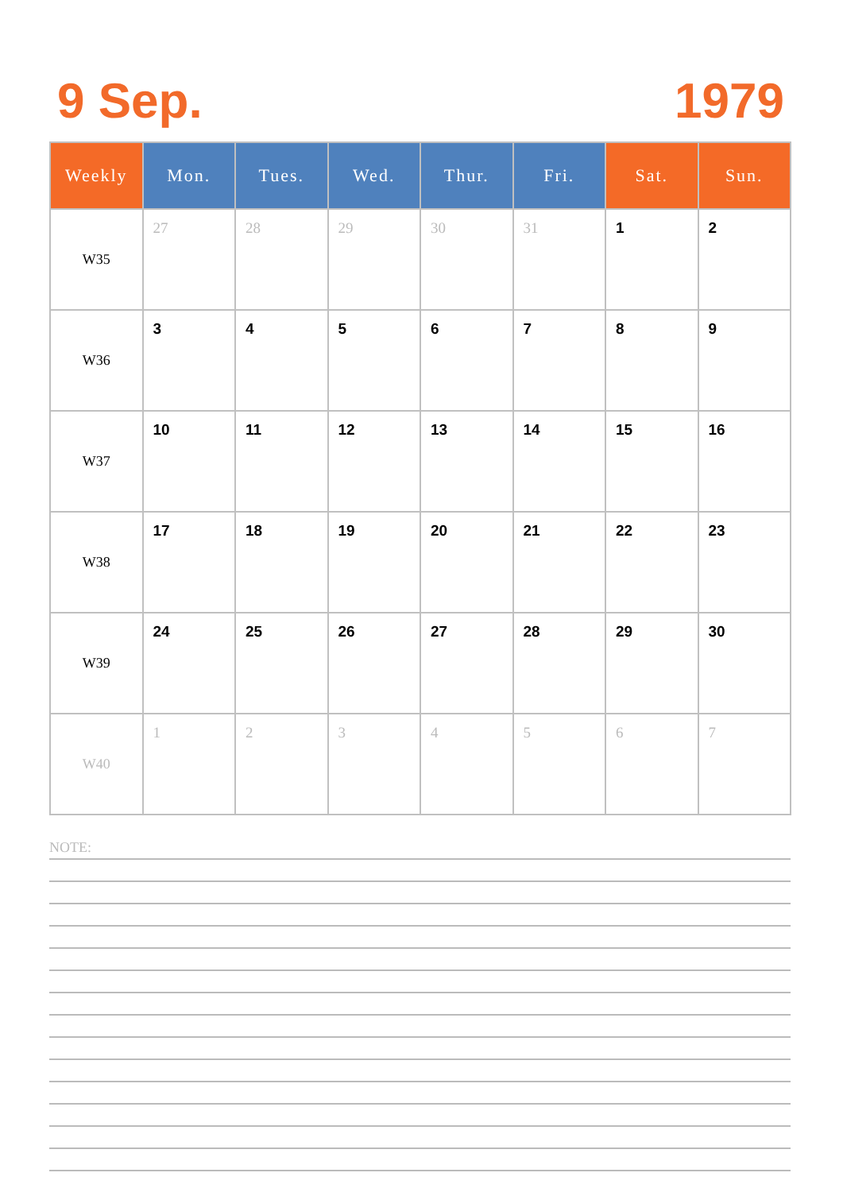9 Sep. 1979
| Weekly | Mon. | Tues. | Wed. | Thur. | Fri. | Sat. | Sun. |
| --- | --- | --- | --- | --- | --- | --- | --- |
| W35 | 27 | 28 | 29 | 30 | 31 | 1 | 2 |
| W36 | 3 | 4 | 5 | 6 | 7 | 8 | 9 |
| W37 | 10 | 11 | 12 | 13 | 14 | 15 | 16 |
| W38 | 17 | 18 | 19 | 20 | 21 | 22 | 23 |
| W39 | 24 | 25 | 26 | 27 | 28 | 29 | 30 |
| W40 | 1 | 2 | 3 | 4 | 5 | 6 | 7 |
NOTE: